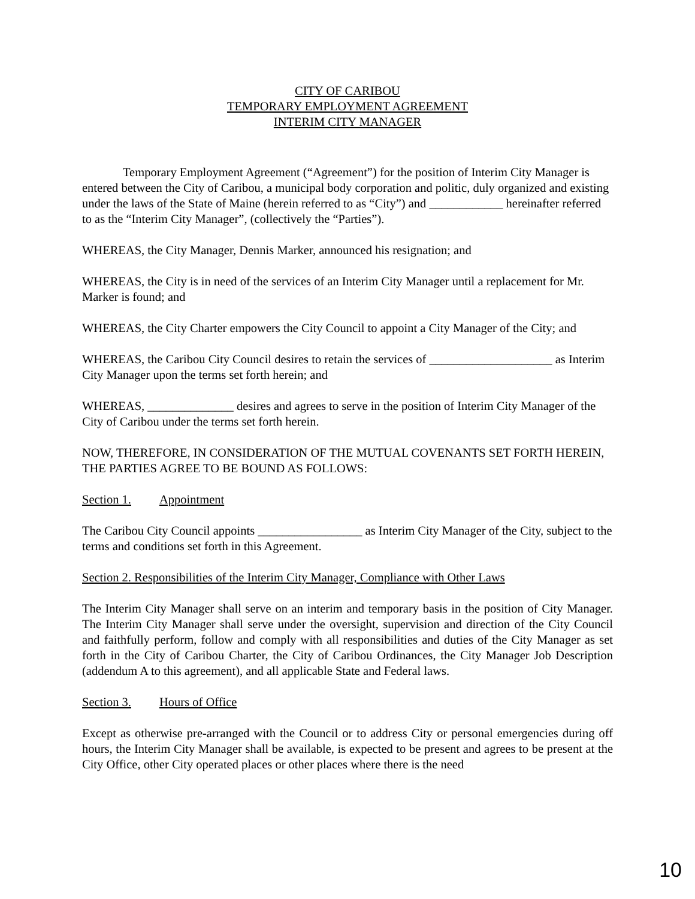CITY OF CARIBOU
TEMPORARY EMPLOYMENT AGREEMENT
INTERIM CITY MANAGER
Temporary Employment Agreement (“Agreement”) for the position of Interim City Manager is entered between the City of Caribou, a municipal body corporation and politic, duly organized and existing under the laws of the State of Maine (herein referred to as “City”) and ____________ hereinafter referred to as the “Interim City Manager”, (collectively the “Parties”).
WHEREAS, the City Manager, Dennis Marker, announced his resignation; and
WHEREAS, the City is in need of the services of an Interim City Manager until a replacement for Mr. Marker is found; and
WHEREAS, the City Charter empowers the City Council to appoint a City Manager of the City; and
WHEREAS, the Caribou City Council desires to retain the services of ____________________ as Interim City Manager upon the terms set forth herein; and
WHEREAS, ______________ desires and agrees to serve in the position of Interim City Manager of the City of Caribou under the terms set forth herein.
NOW, THEREFORE, IN CONSIDERATION OF THE MUTUAL COVENANTS SET FORTH HEREIN, THE PARTIES AGREE TO BE BOUND AS FOLLOWS:
Section 1. Appointment
The Caribou City Council appoints _________________ as Interim City Manager of the City, subject to the terms and conditions set forth in this Agreement.
Section 2. Responsibilities of the Interim City Manager, Compliance with Other Laws
The Interim City Manager shall serve on an interim and temporary basis in the position of City Manager. The Interim City Manager shall serve under the oversight, supervision and direction of the City Council and faithfully perform, follow and comply with all responsibilities and duties of the City Manager as set forth in the City of Caribou Charter, the City of Caribou Ordinances, the City Manager Job Description (addendum A to this agreement), and all applicable State and Federal laws.
Section 3. Hours of Office
Except as otherwise pre-arranged with the Council or to address City or personal emergencies during off hours, the Interim City Manager shall be available, is expected to be present and agrees to be present at the City Office, other City operated places or other places where there is the need
10